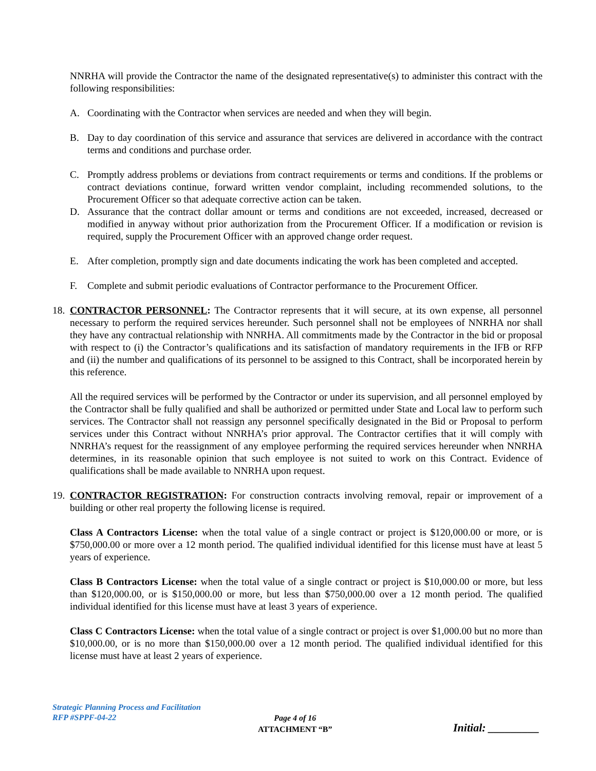NNRHA will provide the Contractor the name of the designated representative(s) to administer this contract with the following responsibilities:
A. Coordinating with the Contractor when services are needed and when they will begin.
B. Day to day coordination of this service and assurance that services are delivered in accordance with the contract terms and conditions and purchase order.
C. Promptly address problems or deviations from contract requirements or terms and conditions. If the problems or contract deviations continue, forward written vendor complaint, including recommended solutions, to the Procurement Officer so that adequate corrective action can be taken.
D. Assurance that the contract dollar amount or terms and conditions are not exceeded, increased, decreased or modified in anyway without prior authorization from the Procurement Officer. If a modification or revision is required, supply the Procurement Officer with an approved change order request.
E. After completion, promptly sign and date documents indicating the work has been completed and accepted.
F. Complete and submit periodic evaluations of Contractor performance to the Procurement Officer.
18. CONTRACTOR PERSONNEL: The Contractor represents that it will secure, at its own expense, all personnel necessary to perform the required services hereunder. Such personnel shall not be employees of NNRHA nor shall they have any contractual relationship with NNRHA. All commitments made by the Contractor in the bid or proposal with respect to (i) the Contractor’s qualifications and its satisfaction of mandatory requirements in the IFB or RFP and (ii) the number and qualifications of its personnel to be assigned to this Contract, shall be incorporated herein by this reference.
All the required services will be performed by the Contractor or under its supervision, and all personnel employed by the Contractor shall be fully qualified and shall be authorized or permitted under State and Local law to perform such services. The Contractor shall not reassign any personnel specifically designated in the Bid or Proposal to perform services under this Contract without NNRHA’s prior approval. The Contractor certifies that it will comply with NNRHA’s request for the reassignment of any employee performing the required services hereunder when NNRHA determines, in its reasonable opinion that such employee is not suited to work on this Contract. Evidence of qualifications shall be made available to NNRHA upon request.
19. CONTRACTOR REGISTRATION: For construction contracts involving removal, repair or improvement of a building or other real property the following license is required.
Class A Contractors License: when the total value of a single contract or project is $120,000.00 or more, or is $750,000.00 or more over a 12 month period. The qualified individual identified for this license must have at least 5 years of experience.
Class B Contractors License: when the total value of a single contract or project is $10,000.00 or more, but less than $120,000.00, or is $150,000.00 or more, but less than $750,000.00 over a 12 month period. The qualified individual identified for this license must have at least 3 years of experience.
Class C Contractors License: when the total value of a single contract or project is over $1,000.00 but no more than $10,000.00, or is no more than $150,000.00 over a 12 month period. The qualified individual identified for this license must have at least 2 years of experience.
Strategic Planning Process and Facilitation
RFP #SPPF-04-22
Page 4 of 16
ATTACHMENT “B”
Initial: _________